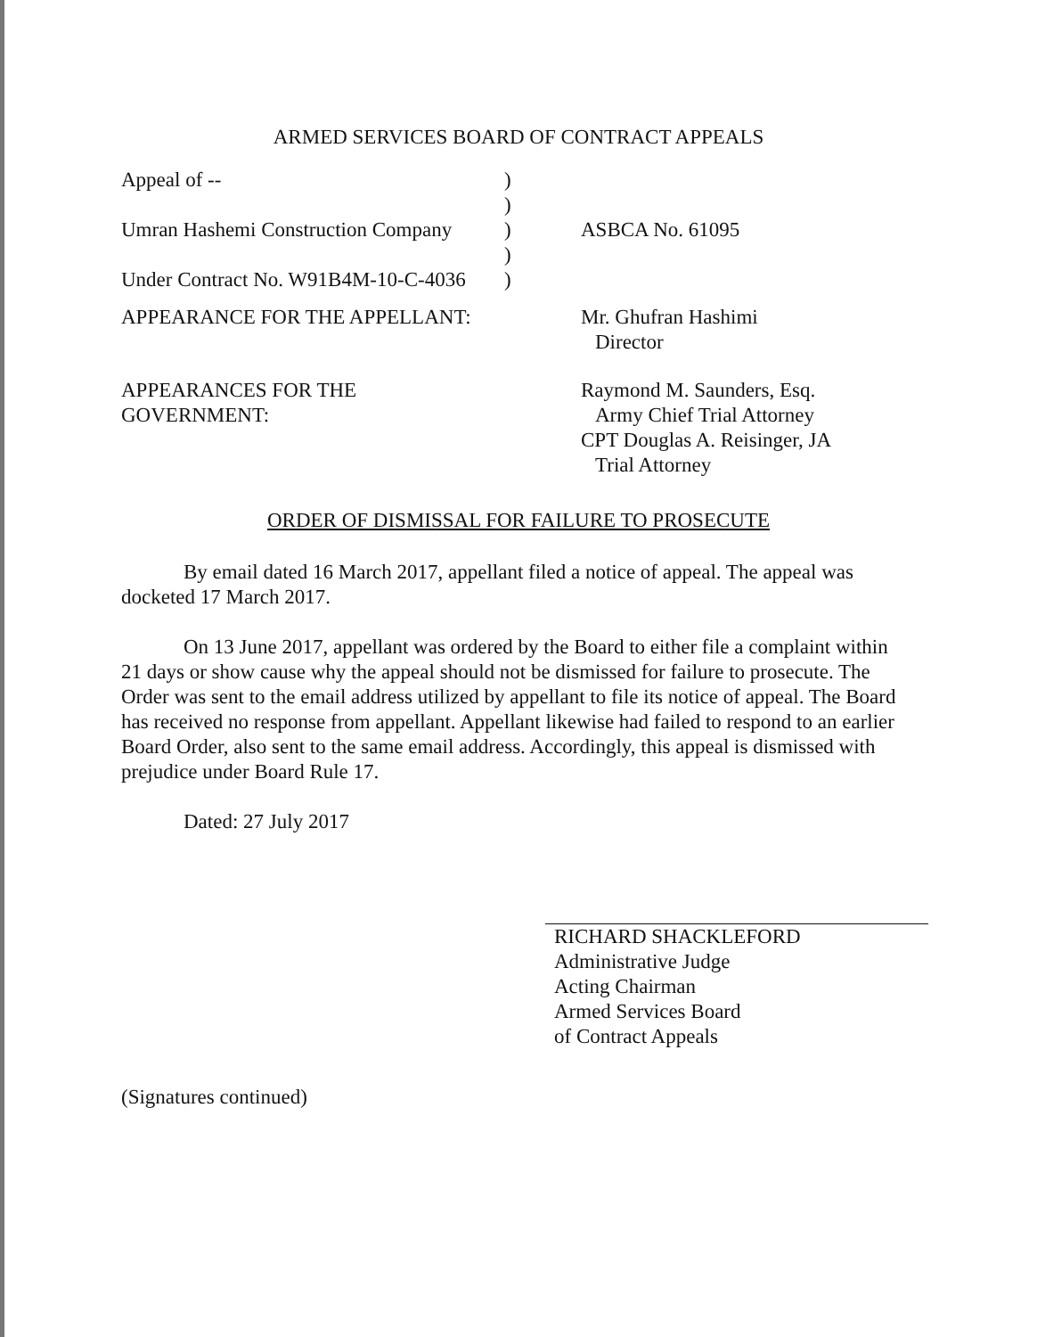ARMED SERVICES BOARD OF CONTRACT APPEALS
| Appeal of -- | ) | |
| | ) | |
| Umran Hashemi Construction Company | ) | ASBCA No. 61095 |
| | ) | |
| Under Contract No. W91B4M-10-C-4036 | ) | |
| APPEARANCE FOR THE APPELLANT: | | Mr. Ghufran Hashimi Director |
| APPEARANCES FOR THE GOVERNMENT: | | Raymond M. Saunders, Esq. Army Chief Trial Attorney CPT Douglas A. Reisinger, JA Trial Attorney |
ORDER OF DISMISSAL FOR FAILURE TO PROSECUTE
By email dated 16 March 2017, appellant filed a notice of appeal. The appeal was docketed 17 March 2017.
On 13 June 2017, appellant was ordered by the Board to either file a complaint within 21 days or show cause why the appeal should not be dismissed for failure to prosecute. The Order was sent to the email address utilized by appellant to file its notice of appeal. The Board has received no response from appellant. Appellant likewise had failed to respond to an earlier Board Order, also sent to the same email address. Accordingly, this appeal is dismissed with prejudice under Board Rule 17.
Dated: 27 July 2017
RICHARD SHACKLEFORD
Administrative Judge
Acting Chairman
Armed Services Board
of Contract Appeals
(Signatures continued)